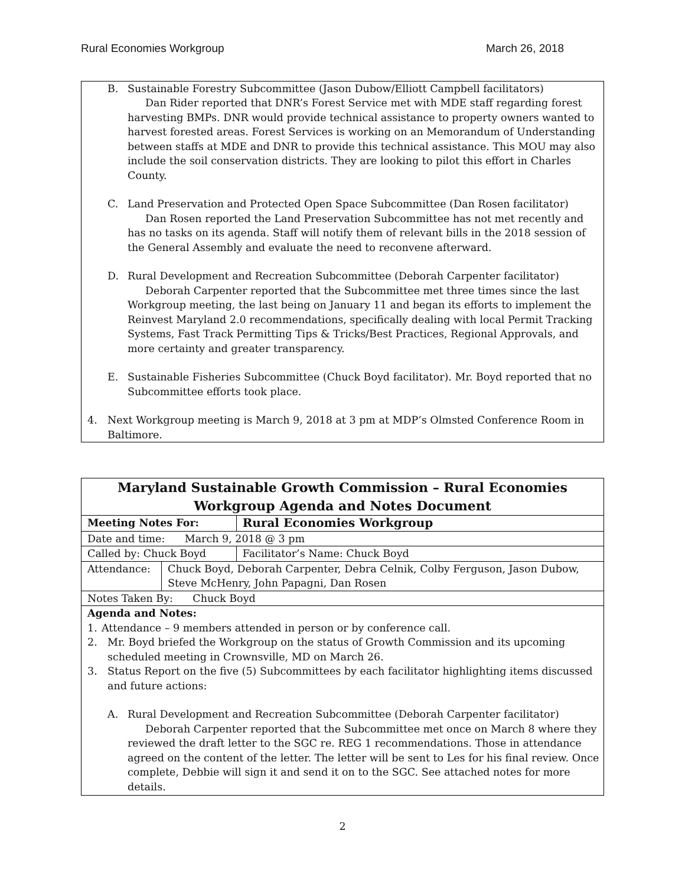Rural Economies Workgroup March 26, 2018
B. Sustainable Forestry Subcommittee (Jason Dubow/Elliott Campbell facilitators)
Dan Rider reported that DNR’s Forest Service met with MDE staff regarding forest harvesting BMPs. DNR would provide technical assistance to property owners wanted to harvest forested areas. Forest Services is working on an Memorandum of Understanding between staffs at MDE and DNR to provide this technical assistance. This MOU may also include the soil conservation districts. They are looking to pilot this effort in Charles County.
C. Land Preservation and Protected Open Space Subcommittee (Dan Rosen facilitator)
Dan Rosen reported the Land Preservation Subcommittee has not met recently and has no tasks on its agenda. Staff will notify them of relevant bills in the 2018 session of the General Assembly and evaluate the need to reconvene afterward.
D. Rural Development and Recreation Subcommittee (Deborah Carpenter facilitator)
Deborah Carpenter reported that the Subcommittee met three times since the last Workgroup meeting, the last being on January 11 and began its efforts to implement the Reinvest Maryland 2.0 recommendations, specifically dealing with local Permit Tracking Systems, Fast Track Permitting Tips & Tricks/Best Practices, Regional Approvals, and more certainty and greater transparency.
E. Sustainable Fisheries Subcommittee (Chuck Boyd facilitator). Mr. Boyd reported that no Subcommittee efforts took place.
4. Next Workgroup meeting is March 9, 2018 at 3 pm at MDP’s Olmsted Conference Room in Baltimore.
| Maryland Sustainable Growth Commission – Rural Economies Workgroup Agenda and Notes Document | | |
| Meeting Notes For: | | Rural Economies Workgroup |
| Date and time: March 9, 2018 @ 3 pm | | |
| Called by: Chuck Boyd | | Facilitator’s Name: Chuck Boyd |
| Attendance: | Chuck Boyd, Deborah Carpenter, Debra Celnik, Colby Ferguson, Jason Dubow, Steve McHenry, John Papagni, Dan Rosen | |
| Notes Taken By: Chuck Boyd | | |
| Agenda and Notes: 1. Attendance – 9 members attended in person or by conference call. 2. Mr. Boyd briefed the Workgroup on the status of Growth Commission and its upcoming scheduled meeting in Crownsville, MD on March 26. 3. Status Report on the five (5) Subcommittees by each facilitator highlighting items discussed and future actions: A. Rural Development and Recreation Subcommittee (Deborah Carpenter facilitator) Deborah Carpenter reported that the Subcommittee met once on March 8 where they reviewed the draft letter to the SGC re. REG 1 recommendations. Those in attendance agreed on the content of the letter. The letter will be sent to Les for his final review. Once complete, Debbie will sign it and send it on to the SGC. See attached notes for more details. | | |
2